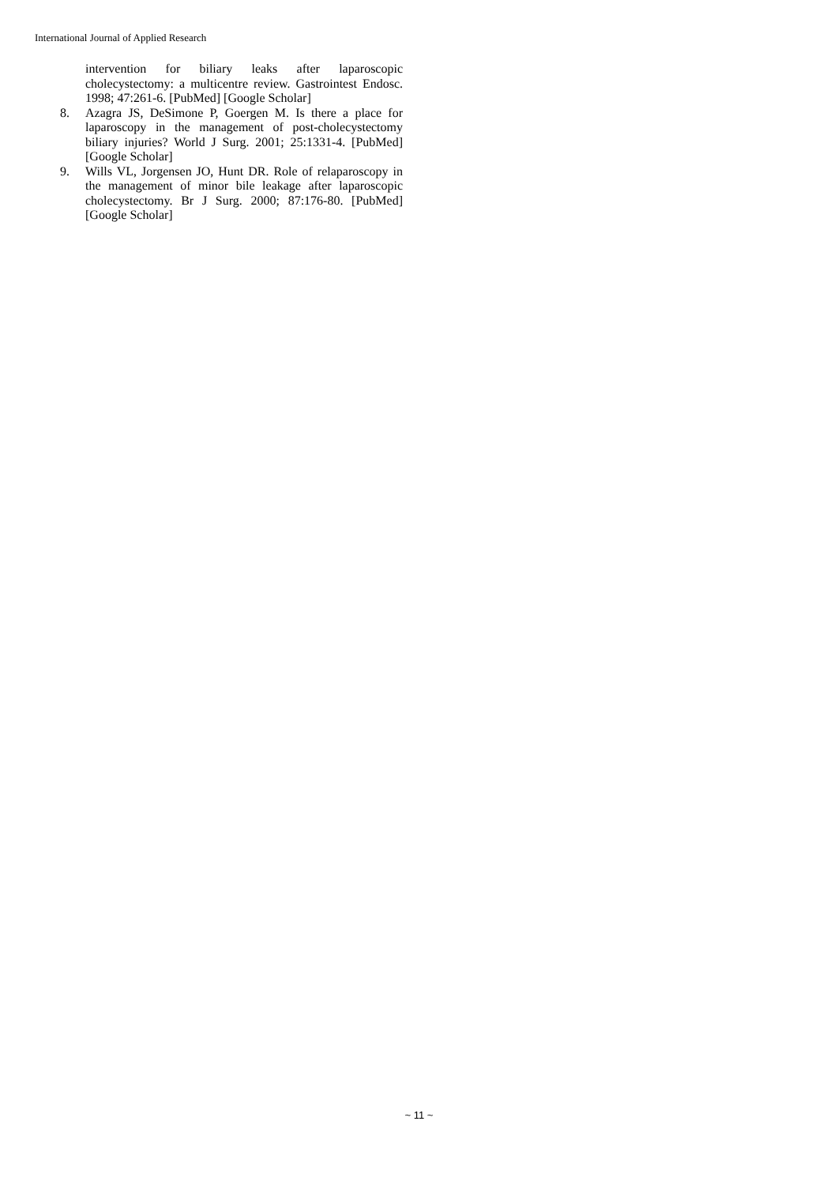International Journal of Applied Research
intervention for biliary leaks after laparoscopic cholecystectomy: a multicentre review. Gastrointest Endosc. 1998; 47:261-6. [PubMed] [Google Scholar]
8. Azagra JS, DeSimone P, Goergen M. Is there a place for laparoscopy in the management of post-cholecystectomy biliary injuries? World J Surg. 2001; 25:1331-4. [PubMed] [Google Scholar]
9. Wills VL, Jorgensen JO, Hunt DR. Role of relaparoscopy in the management of minor bile leakage after laparoscopic cholecystectomy. Br J Surg. 2000; 87:176-80. [PubMed] [Google Scholar]
~ 11 ~